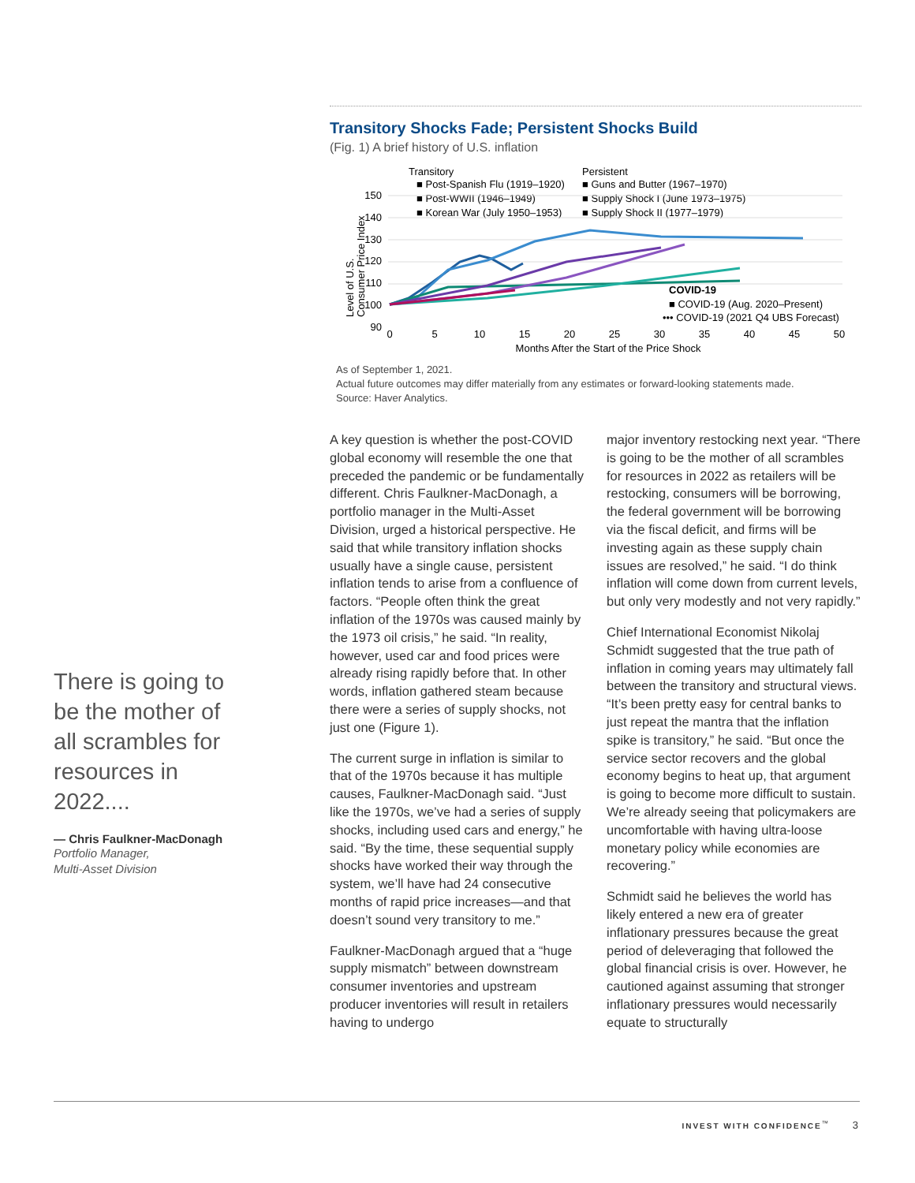Transitory Shocks Fade; Persistent Shocks Build
(Fig. 1) A brief history of U.S. inflation
Transitory
Persistent
■ Post-Spanish Flu (1919–1920)
■ Guns and Butter (1967–1970)
■ Post-WWII (1946–1949)
■ Supply Shock I (June 1973–1975)
■ Korean War (July 1950–1953)
■ Supply Shock II (1977–1979)
150
140
130
120
110
100
90
Level of U.S.
Consumer Price Index
COVID-19
■ COVID-19 (Aug. 2020–Present)
••• COVID-19 (2021 Q4 UBS Forecast)
0
5
10
15
20
25
30
35
40
45
50
Months After the Start of the Price Shock
As of September 1, 2021.
Actual future outcomes may differ materially from any estimates or forward-looking statements made.
Source: Haver Analytics.
There is going to be the mother of all scrambles for resources in 2022....
— Chris Faulkner-MacDonagh
Portfolio Manager,
Multi-Asset Division
A key question is whether the post-COVID global economy will resemble the one that preceded the pandemic or be fundamentally different. Chris Faulkner-MacDonagh, a portfolio manager in the Multi-Asset Division, urged a historical perspective. He said that while transitory inflation shocks usually have a single cause, persistent inflation tends to arise from a confluence of factors. “People often think the great inflation of the 1970s was caused mainly by the 1973 oil crisis,” he said. “In reality, however, used car and food prices were already rising rapidly before that. In other words, inflation gathered steam because there were a series of supply shocks, not just one (Figure 1).
The current surge in inflation is similar to that of the 1970s because it has multiple causes, Faulkner-MacDonagh said. “Just like the 1970s, we’ve had a series of supply shocks, including used cars and energy,” he said. “By the time, these sequential supply shocks have worked their way through the system, we’ll have had 24 consecutive months of rapid price increases—and that doesn’t sound very transitory to me.”
Faulkner-MacDonagh argued that a “huge supply mismatch” between downstream consumer inventories and upstream producer inventories will result in retailers having to undergo
major inventory restocking next year. “There is going to be the mother of all scrambles for resources in 2022 as retailers will be restocking, consumers will be borrowing, the federal government will be borrowing via the fiscal deficit, and firms will be investing again as these supply chain issues are resolved,” he said. “I do think inflation will come down from current levels, but only very modestly and not very rapidly.”
Chief International Economist Nikolaj Schmidt suggested that the true path of inflation in coming years may ultimately fall between the transitory and structural views. “It’s been pretty easy for central banks to just repeat the mantra that the inflation spike is transitory,” he said. “But once the service sector recovers and the global economy begins to heat up, that argument is going to become more difficult to sustain. We’re already seeing that policymakers are uncomfortable with having ultra-loose monetary policy while economies are recovering.”
Schmidt said he believes the world has likely entered a new era of greater inflationary pressures because the great period of deleveraging that followed the global financial crisis is over. However, he cautioned against assuming that stronger inflationary pressures would necessarily equate to structurally
INVEST WITH CONFIDENCE<sup>™</sup> 3